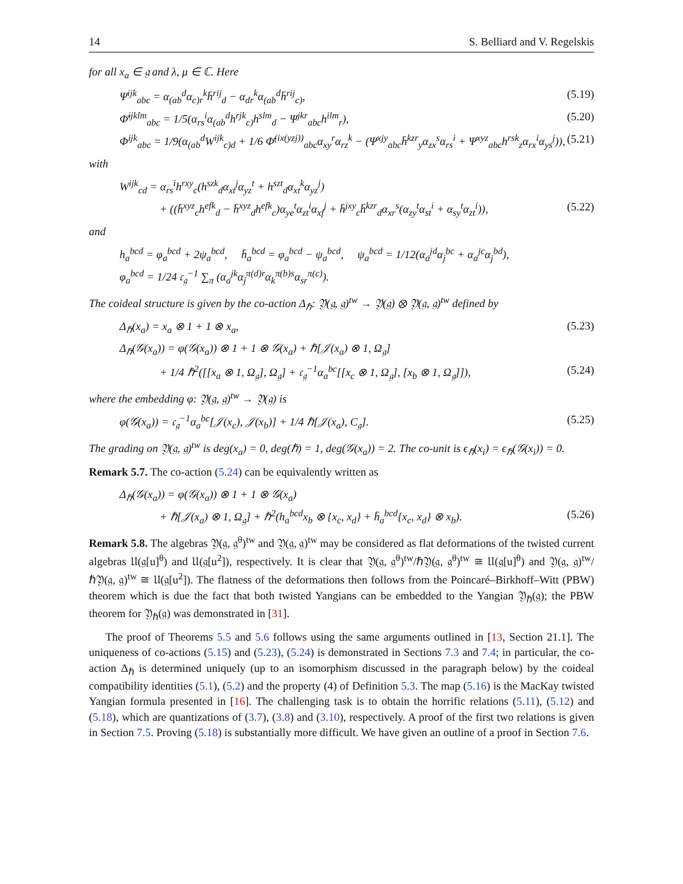14 S. Belliard and V. Regelskis
for all x<sub>a</sub> ∈ 𝔤 and λ, μ ∈ ℂ. Here
Ψ<sup>ijk</sup><sub>abc</sub> = α<sub>(ab</sub><sup>d</sup>α<sub>c)r</sub><sup>k</sup>h̄<sup>rij</sup><sub>d</sub> − α<sub>dr</sub><sup>k</sup>α<sub>(ab</sub><sup>d</sup>h̄<sup>rij</sup><sub>c)</sub>, (5.19)
Φ̄<sup>ijklm</sup><sub>abc</sub> = 1/5(α<sub>rs</sub><sup>i</sup>α<sub>(ab</sub><sup>d</sup>h<sup>rjk</sup><sub>c)</sub>h<sup>slm</sup><sub>d</sub> − Ψ<sup>jkr</sup><sub>abc</sub>h<sup>ilm</sup><sub>r</sub>), (5.20)
Φ<sup>ijk</sup><sub>abc</sub> = 1/9(α<sub>(ab</sub><sup>d</sup>W<sup>ijk</sup><sub>c)d</sub> + 1/6 Φ̄<sup>(ix(yzj))</sup><sub>abc</sub>α<sub>xy</sub><sup>r</sup>α<sub>rz</sub><sup>k</sup> − (Ψ<sup>xjy</sup><sub>abc</sub>h̄<sup>kzr</sup><sub>y</sub>α<sub>zx</sub><sup>s</sup>α<sub>rs</sub><sup>i</sup> + Ψ<sup>xyz</sup><sub>abc</sub>h<sup>rsk</sup><sub>z</sub>α<sub>rx</sub><sup>i</sup>α<sub>ys</sub><sup>j</sup>)), (5.21)
with
W<sup>ijk</sup><sub>cd</sub> = α<sub>rs</sub><sup>i</sup>h<sup>rxy</sup><sub>c</sub>(h<sup>szk</sup><sub>d</sub>α<sub>xt</sub><sup>j</sup>α<sub>yz</sub><sup>t</sup> + h<sup>szt</sup><sub>d</sub>α<sub>xt</sub><sup>k</sup>α<sub>yz</sub><sup>j</sup>)
+ ((h̄<sup>xyz</sup><sub>c</sub>h<sup>efk</sup><sub>d</sub> − h̄<sup>xyz</sup><sub>d</sub>h<sup>efk</sup><sub>c</sub>)α<sub>ye</sub><sup>t</sup>α<sub>zt</sub><sup>i</sup>α<sub>xf</sub><sup>j</sup> + h̄<sup>jxy</sup><sub>c</sub>h̄<sup>kzr</sup><sub>d</sub>α<sub>xr</sub><sup>s</sup>(α<sub>zy</sub><sup>t</sup>α<sub>st</sub><sup>i</sup> + α<sub>sy</sub><sup>t</sup>α<sub>zt</sub><sup>i</sup>)), (5.22)
and
h<sub>a</sub><sup>bcd</sup> = φ<sub>a</sub><sup>bcd</sup> + 2ψ<sub>a</sub><sup>bcd</sup>, h̄<sub>a</sub><sup>bcd</sup> = φ<sub>a</sub><sup>bcd</sup> − ψ<sub>a</sub><sup>bcd</sup>, ψ<sub>a</sub><sup>bcd</sup> = 1/12(α<sub>a</sub><sup>jd</sup>α<sub>j</sub><sup>bc</sup> + α<sub>a</sub><sup>jc</sup>α<sub>j</sub><sup>bd</sup>),
φ<sub>a</sub><sup>bcd</sup> = 1/24 𝔠<sub>𝔤</sub><sup>−1</sup> ∑<sub>π</sub> (α<sub>a</sub><sup>jk</sup>α<sub>j</sub><sup>π(d)r</sup>α<sub>k</sub><sup>π(b)s</sup>α<sub>sr</sub><sup>π(c)</sup>).
The coideal structure is given by the co-action Δ<sub>ℏ</sub>: 𝔜(𝔤, 𝔤)<sup>tw</sup> → 𝔜(𝔤) ⊗ 𝔜(𝔤, 𝔤)<sup>tw</sup> defined by
Δ<sub>ℏ</sub>(x<sub>a</sub>) = x<sub>a</sub> ⊗ 1 + 1 ⊗ x<sub>a</sub>, (5.23)
Δ<sub>ℏ</sub>(𝒢(x<sub>a</sub>)) = φ(𝒢(x<sub>a</sub>)) ⊗ 1 + 1 ⊗ 𝒢(x<sub>a</sub>) + ℏ[𝒥(x<sub>a</sub>) ⊗ 1, Ω<sub>𝔤</sub>]
+ 1/4 ℏ<sup>2</sup>([[x<sub>a</sub> ⊗ 1, Ω<sub>𝔤</sub>], Ω<sub>𝔤</sub>] + 𝔠<sub>𝔤</sub><sup>−1</sup>α<sub>a</sub><sup>bc</sup>[[x<sub>c</sub> ⊗ 1, Ω<sub>𝔤</sub>], [x<sub>b</sub> ⊗ 1, Ω<sub>𝔤</sub>]]), (5.24)
where the embedding φ: 𝔜(𝔤, 𝔤)<sup>tw</sup> → 𝔜(𝔤) is
φ(𝒢(x<sub>a</sub>)) = 𝔠<sub>𝔤</sub><sup>−1</sup>α<sub>a</sub><sup>bc</sup>[𝒥(x<sub>c</sub>), 𝒥(x<sub>b</sub>)] + 1/4 ℏ[𝒥(x<sub>a</sub>), C<sub>𝔤</sub>]. (5.25)
The grading on 𝔜(𝔤, 𝔤)<sup>tw</sup> is deg(x<sub>a</sub>) = 0, deg(ℏ) = 1, deg(𝒢(x<sub>a</sub>)) = 2. The co-unit is ϵ<sub>ℏ</sub>(x<sub>i</sub>) = ϵ<sub>ℏ</sub>(𝒢(x<sub>i</sub>)) = 0.
Remark 5.7. The co-action (5.24) can be equivalently written as
Δ<sub>ℏ</sub>(𝒢(x<sub>a</sub>)) = φ(𝒢(x<sub>a</sub>)) ⊗ 1 + 1 ⊗ 𝒢(x<sub>a</sub>)
+ ℏ[𝒥(x<sub>a</sub>) ⊗ 1, Ω<sub>𝔤</sub>] + ℏ<sup>2</sup>(h<sub>a</sub><sup>bcd</sup>x<sub>b</sub> ⊗ {x<sub>c</sub>, x<sub>d</sub>} + h̄<sub>a</sub><sup>bcd</sup>{x<sub>c</sub>, x<sub>d</sub>} ⊗ x<sub>b</sub>). (5.26)
Remark 5.8. The algebras 𝔜(𝔤, 𝔤<sup>θ</sup>)<sup>tw</sup> and 𝔜(𝔤, 𝔤)<sup>tw</sup> may be considered as flat deformations of the twisted current algebras 𝔘(𝔤[u]<sup>θ</sup>) and 𝔘(𝔤[u<sup>2</sup>]), respectively. It is clear that 𝔜(𝔤, 𝔤<sup>θ</sup>)<sup>tw</sup>/ℏ𝔜(𝔤, 𝔤<sup>θ</sup>)<sup>tw</sup> ≅ 𝔘(𝔤[u]<sup>θ</sup>) and 𝔜(𝔤, 𝔤)<sup>tw</sup>/ℏ𝔜(𝔤, 𝔤)<sup>tw</sup> ≅ 𝔘(𝔤[u<sup>2</sup>]). The flatness of the deformations then follows from the Poincaré–Birkhoff–Witt (PBW) theorem which is due the fact that both twisted Yangians can be embedded to the Yangian 𝔜<sub>ℏ</sub>(𝔤); the PBW theorem for 𝔜<sub>ℏ</sub>(𝔤) was demonstrated in [31].
The proof of Theorems 5.5 and 5.6 follows using the same arguments outlined in [13, Section 21.1]. The uniqueness of co-actions (5.15) and (5.23), (5.24) is demonstrated in Sections 7.3 and 7.4; in particular, the co-action Δ<sub>ℏ</sub> is determined uniquely (up to an isomorphism discussed in the paragraph below) by the coideal compatibility identities (5.1), (5.2) and the property (4) of Definition 5.3. The map (5.16) is the MacKay twisted Yangian formula presented in [16]. The challenging task is to obtain the horrific relations (5.11), (5.12) and (5.18), which are quantizations of (3.7), (3.8) and (3.10), respectively. A proof of the first two relations is given in Section 7.5. Proving (5.18) is substantially more difficult. We have given an outline of a proof in Section 7.6.